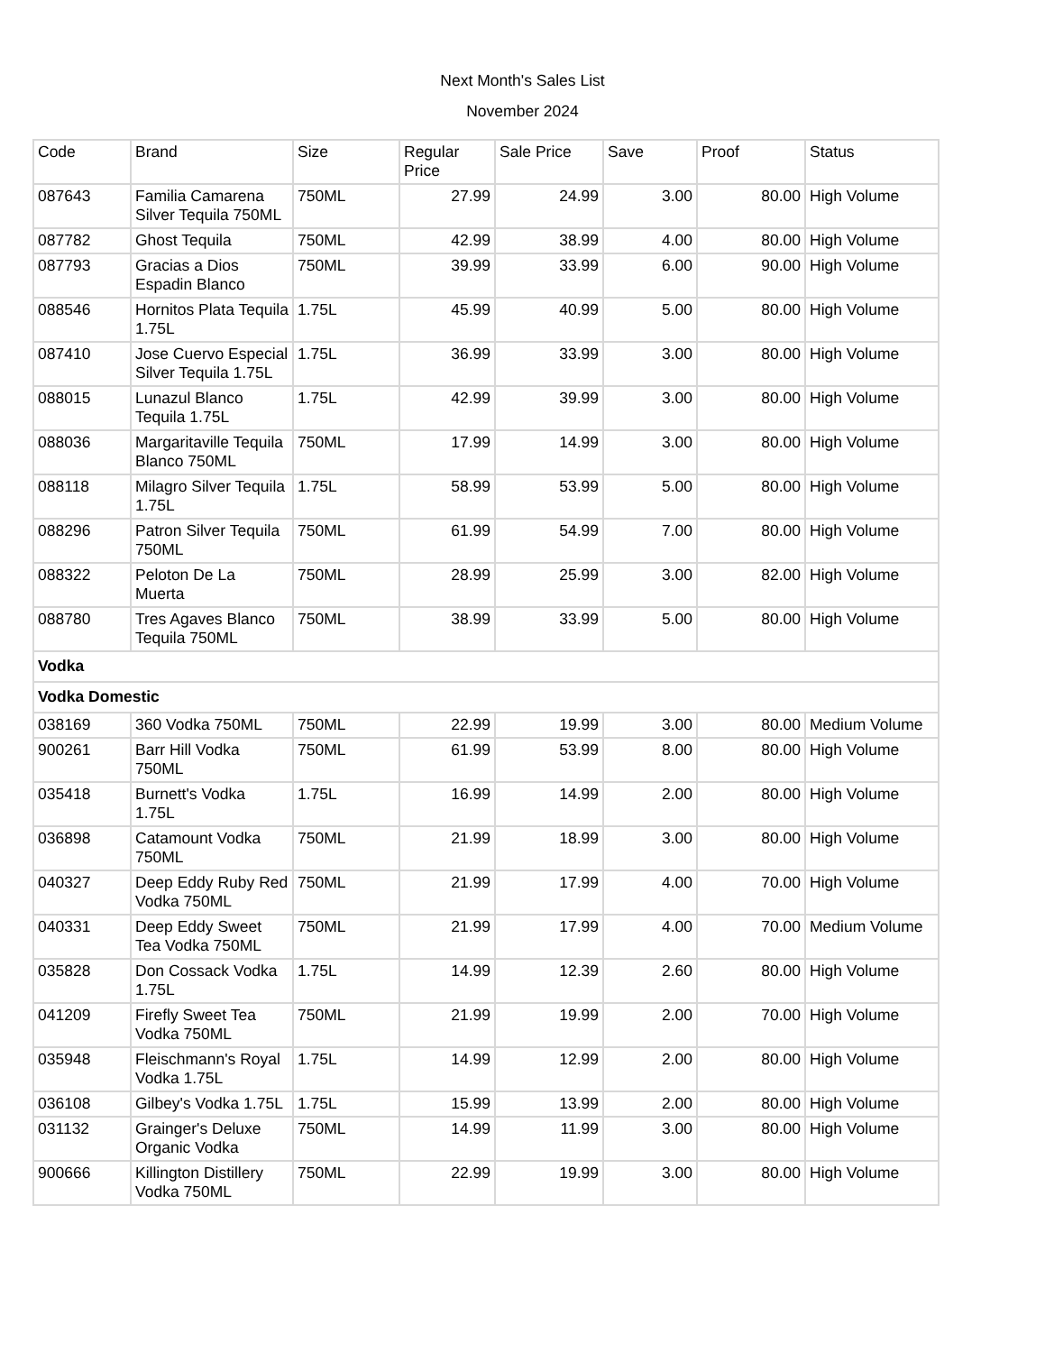Next Month's Sales List
November 2024
| Code | Brand | Size | Regular Price | Sale Price | Save | Proof | Status |
| --- | --- | --- | --- | --- | --- | --- | --- |
| 087643 | Familia Camarena Silver Tequila 750ML | 750ML | 27.99 | 24.99 | 3.00 | 80.00 | High Volume |
| 087782 | Ghost Tequila | 750ML | 42.99 | 38.99 | 4.00 | 80.00 | High Volume |
| 087793 | Gracias a Dios Espadin Blanco | 750ML | 39.99 | 33.99 | 6.00 | 90.00 | High Volume |
| 088546 | Hornitos Plata Tequila 1.75L | 1.75L | 45.99 | 40.99 | 5.00 | 80.00 | High Volume |
| 087410 | Jose Cuervo Especial Silver Tequila 1.75L | 1.75L | 36.99 | 33.99 | 3.00 | 80.00 | High Volume |
| 088015 | Lunazul Blanco Tequila 1.75L | 1.75L | 42.99 | 39.99 | 3.00 | 80.00 | High Volume |
| 088036 | Margaritaville Tequila Blanco 750ML | 750ML | 17.99 | 14.99 | 3.00 | 80.00 | High Volume |
| 088118 | Milagro Silver Tequila 1.75L | 1.75L | 58.99 | 53.99 | 5.00 | 80.00 | High Volume |
| 088296 | Patron Silver Tequila 750ML | 750ML | 61.99 | 54.99 | 7.00 | 80.00 | High Volume |
| 088322 | Peloton De La Muerta | 750ML | 28.99 | 25.99 | 3.00 | 82.00 | High Volume |
| 088780 | Tres Agaves Blanco Tequila 750ML | 750ML | 38.99 | 33.99 | 5.00 | 80.00 | High Volume |
| Vodka | | | | | | | |
| Vodka Domestic | | | | | | | |
| 038169 | 360 Vodka 750ML | 750ML | 22.99 | 19.99 | 3.00 | 80.00 | Medium Volume |
| 900261 | Barr Hill Vodka 750ML | 750ML | 61.99 | 53.99 | 8.00 | 80.00 | High Volume |
| 035418 | Burnett's Vodka 1.75L | 1.75L | 16.99 | 14.99 | 2.00 | 80.00 | High Volume |
| 036898 | Catamount Vodka 750ML | 750ML | 21.99 | 18.99 | 3.00 | 80.00 | High Volume |
| 040327 | Deep Eddy Ruby Red Vodka 750ML | 750ML | 21.99 | 17.99 | 4.00 | 70.00 | High Volume |
| 040331 | Deep Eddy Sweet Tea Vodka 750ML | 750ML | 21.99 | 17.99 | 4.00 | 70.00 | Medium Volume |
| 035828 | Don Cossack Vodka 1.75L | 1.75L | 14.99 | 12.39 | 2.60 | 80.00 | High Volume |
| 041209 | Firefly Sweet Tea Vodka 750ML | 750ML | 21.99 | 19.99 | 2.00 | 70.00 | High Volume |
| 035948 | Fleischmann's Royal Vodka 1.75L | 1.75L | 14.99 | 12.99 | 2.00 | 80.00 | High Volume |
| 036108 | Gilbey's Vodka 1.75L | 1.75L | 15.99 | 13.99 | 2.00 | 80.00 | High Volume |
| 031132 | Grainger's Deluxe Organic Vodka | 750ML | 14.99 | 11.99 | 3.00 | 80.00 | High Volume |
| 900666 | Killington Distillery Vodka 750ML | 750ML | 22.99 | 19.99 | 3.00 | 80.00 | High Volume |